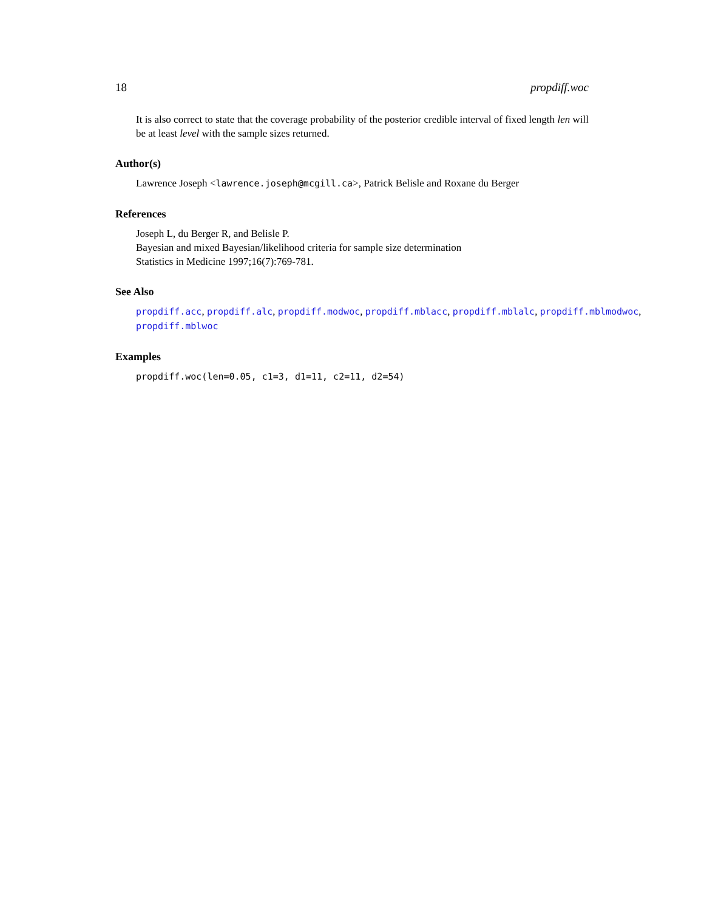18 propdiff.woc
It is also correct to state that the coverage probability of the posterior credible interval of fixed length len will be at least level with the sample sizes returned.
Author(s)
Lawrence Joseph <lawrence.joseph@mcgill.ca>, Patrick Belisle and Roxane du Berger
References
Joseph L, du Berger R, and Belisle P.
Bayesian and mixed Bayesian/likelihood criteria for sample size determination
Statistics in Medicine 1997;16(7):769-781.
See Also
propdiff.acc, propdiff.alc, propdiff.modwoc, propdiff.mblacc, propdiff.mblalc, propdiff.mblmodwoc,
propdiff.mblwoc
Examples
propdiff.woc(len=0.05, c1=3, d1=11, c2=11, d2=54)